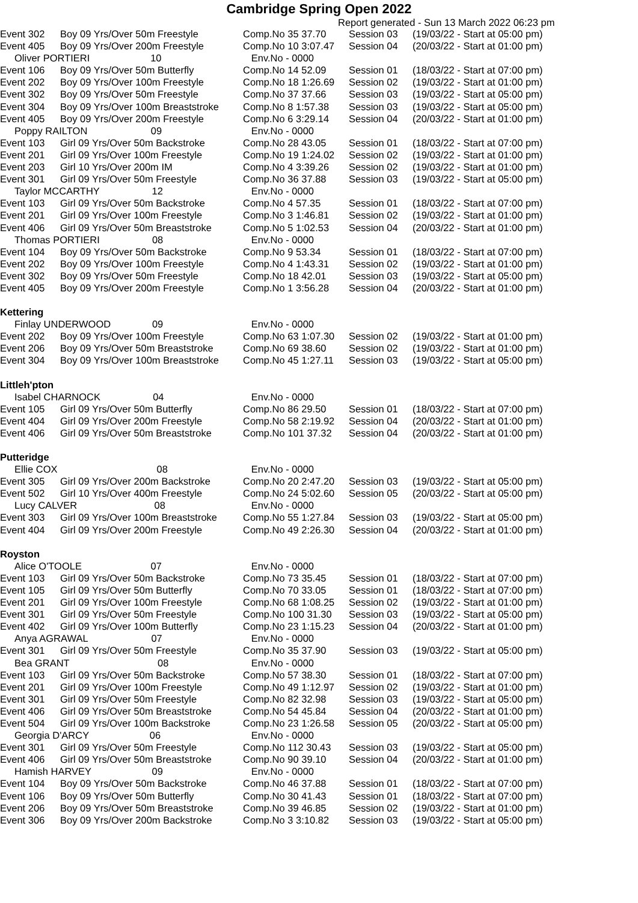Cambridge Spring Open 2022
Report generated - Sun 13 March 2022 06:23 pm
| Event 302 | Boy 09 Yrs/Over 50m Freestyle | Comp.No 35 37.70 | Session 03 | (19/03/22 - Start at 05:00 pm) |
| Event 405 | Boy 09 Yrs/Over 200m Freestyle | Comp.No 10 3:07.47 | Session 04 | (20/03/22 - Start at 01:00 pm) |
| Oliver PORTIERI 10 | | Env.No - 0000 | | |
| Event 106 | Boy 09 Yrs/Over 50m Butterfly | Comp.No 14 52.09 | Session 01 | (18/03/22 - Start at 07:00 pm) |
| Event 202 | Boy 09 Yrs/Over 100m Freestyle | Comp.No 18 1:26.69 | Session 02 | (19/03/22 - Start at 01:00 pm) |
| Event 302 | Boy 09 Yrs/Over 50m Freestyle | Comp.No 37 37.66 | Session 03 | (19/03/22 - Start at 05:00 pm) |
| Event 304 | Boy 09 Yrs/Over 100m Breaststroke | Comp.No 8 1:57.38 | Session 03 | (19/03/22 - Start at 05:00 pm) |
| Event 405 | Boy 09 Yrs/Over 200m Freestyle | Comp.No 6 3:29.14 | Session 04 | (20/03/22 - Start at 01:00 pm) |
| Poppy RAILTON 09 | | Env.No - 0000 | | |
| Event 103 | Girl 09 Yrs/Over 50m Backstroke | Comp.No 28 43.05 | Session 01 | (18/03/22 - Start at 07:00 pm) |
| Event 201 | Girl 09 Yrs/Over 100m Freestyle | Comp.No 19 1:24.02 | Session 02 | (19/03/22 - Start at 01:00 pm) |
| Event 203 | Girl 10 Yrs/Over 200m IM | Comp.No 4 3:39.26 | Session 02 | (19/03/22 - Start at 01:00 pm) |
| Event 301 | Girl 09 Yrs/Over 50m Freestyle | Comp.No 36 37.88 | Session 03 | (19/03/22 - Start at 05:00 pm) |
| Taylor MCCARTHY 12 | | Env.No - 0000 | | |
| Event 103 | Girl 09 Yrs/Over 50m Backstroke | Comp.No 4 57.35 | Session 01 | (18/03/22 - Start at 07:00 pm) |
| Event 201 | Girl 09 Yrs/Over 100m Freestyle | Comp.No 3 1:46.81 | Session 02 | (19/03/22 - Start at 01:00 pm) |
| Event 406 | Girl 09 Yrs/Over 50m Breaststroke | Comp.No 5 1:02.53 | Session 04 | (20/03/22 - Start at 01:00 pm) |
| Thomas PORTIERI 08 | | Env.No - 0000 | | |
| Event 104 | Boy 09 Yrs/Over 50m Backstroke | Comp.No 9 53.34 | Session 01 | (18/03/22 - Start at 07:00 pm) |
| Event 202 | Boy 09 Yrs/Over 100m Freestyle | Comp.No 4 1:43.31 | Session 02 | (19/03/22 - Start at 01:00 pm) |
| Event 302 | Boy 09 Yrs/Over 50m Freestyle | Comp.No 18 42.01 | Session 03 | (19/03/22 - Start at 05:00 pm) |
| Event 405 | Boy 09 Yrs/Over 200m Freestyle | Comp.No 1 3:56.28 | Session 04 | (20/03/22 - Start at 01:00 pm) |
| Kettering | | | | |
| Finlay UNDERWOOD 09 | | Env.No - 0000 | | |
| Event 202 | Boy 09 Yrs/Over 100m Freestyle | Comp.No 63 1:07.30 | Session 02 | (19/03/22 - Start at 01:00 pm) |
| Event 206 | Boy 09 Yrs/Over 50m Breaststroke | Comp.No 69 38.60 | Session 02 | (19/03/22 - Start at 01:00 pm) |
| Event 304 | Boy 09 Yrs/Over 100m Breaststroke | Comp.No 45 1:27.11 | Session 03 | (19/03/22 - Start at 05:00 pm) |
| Littleh'pton | | | | |
| Isabel CHARNOCK 04 | | Env.No - 0000 | | |
| Event 105 | Girl 09 Yrs/Over 50m Butterfly | Comp.No 86 29.50 | Session 01 | (18/03/22 - Start at 07:00 pm) |
| Event 404 | Girl 09 Yrs/Over 200m Freestyle | Comp.No 58 2:19.92 | Session 04 | (20/03/22 - Start at 01:00 pm) |
| Event 406 | Girl 09 Yrs/Over 50m Breaststroke | Comp.No 101 37.32 | Session 04 | (20/03/22 - Start at 01:00 pm) |
| Putteridge | | | | |
| Ellie COX 08 | | Env.No - 0000 | | |
| Event 305 | Girl 09 Yrs/Over 200m Backstroke | Comp.No 20 2:47.20 | Session 03 | (19/03/22 - Start at 05:00 pm) |
| Event 502 | Girl 10 Yrs/Over 400m Freestyle | Comp.No 24 5:02.60 | Session 05 | (20/03/22 - Start at 05:00 pm) |
| Lucy CALVER 08 | | Env.No - 0000 | | |
| Event 303 | Girl 09 Yrs/Over 100m Breaststroke | Comp.No 55 1:27.84 | Session 03 | (19/03/22 - Start at 05:00 pm) |
| Event 404 | Girl 09 Yrs/Over 200m Freestyle | Comp.No 49 2:26.30 | Session 04 | (20/03/22 - Start at 01:00 pm) |
| Royston | | | | |
| Alice O'TOOLE 07 | | Env.No - 0000 | | |
| Event 103 | Girl 09 Yrs/Over 50m Backstroke | Comp.No 73 35.45 | Session 01 | (18/03/22 - Start at 07:00 pm) |
| Event 105 | Girl 09 Yrs/Over 50m Butterfly | Comp.No 70 33.05 | Session 01 | (18/03/22 - Start at 07:00 pm) |
| Event 201 | Girl 09 Yrs/Over 100m Freestyle | Comp.No 68 1:08.25 | Session 02 | (19/03/22 - Start at 01:00 pm) |
| Event 301 | Girl 09 Yrs/Over 50m Freestyle | Comp.No 100 31.30 | Session 03 | (19/03/22 - Start at 05:00 pm) |
| Event 402 | Girl 09 Yrs/Over 100m Butterfly | Comp.No 23 1:15.23 | Session 04 | (20/03/22 - Start at 01:00 pm) |
| Anya AGRAWAL 07 | | Env.No - 0000 | | |
| Event 301 | Girl 09 Yrs/Over 50m Freestyle | Comp.No 35 37.90 | Session 03 | (19/03/22 - Start at 05:00 pm) |
| Bea GRANT 08 | | Env.No - 0000 | | |
| Event 103 | Girl 09 Yrs/Over 50m Backstroke | Comp.No 57 38.30 | Session 01 | (18/03/22 - Start at 07:00 pm) |
| Event 201 | Girl 09 Yrs/Over 100m Freestyle | Comp.No 49 1:12.97 | Session 02 | (19/03/22 - Start at 01:00 pm) |
| Event 301 | Girl 09 Yrs/Over 50m Freestyle | Comp.No 82 32.98 | Session 03 | (19/03/22 - Start at 05:00 pm) |
| Event 406 | Girl 09 Yrs/Over 50m Breaststroke | Comp.No 54 45.84 | Session 04 | (20/03/22 - Start at 01:00 pm) |
| Event 504 | Girl 09 Yrs/Over 100m Backstroke | Comp.No 23 1:26.58 | Session 05 | (20/03/22 - Start at 05:00 pm) |
| Georgia D'ARCY 06 | | Env.No - 0000 | | |
| Event 301 | Girl 09 Yrs/Over 50m Freestyle | Comp.No 112 30.43 | Session 03 | (19/03/22 - Start at 05:00 pm) |
| Event 406 | Girl 09 Yrs/Over 50m Breaststroke | Comp.No 90 39.10 | Session 04 | (20/03/22 - Start at 01:00 pm) |
| Hamish HARVEY 09 | | Env.No - 0000 | | |
| Event 104 | Boy 09 Yrs/Over 50m Backstroke | Comp.No 46 37.88 | Session 01 | (18/03/22 - Start at 07:00 pm) |
| Event 106 | Boy 09 Yrs/Over 50m Butterfly | Comp.No 30 41.43 | Session 01 | (18/03/22 - Start at 07:00 pm) |
| Event 206 | Boy 09 Yrs/Over 50m Breaststroke | Comp.No 39 46.85 | Session 02 | (19/03/22 - Start at 01:00 pm) |
| Event 306 | Boy 09 Yrs/Over 200m Backstroke | Comp.No 3 3:10.82 | Session 03 | (19/03/22 - Start at 05:00 pm) |